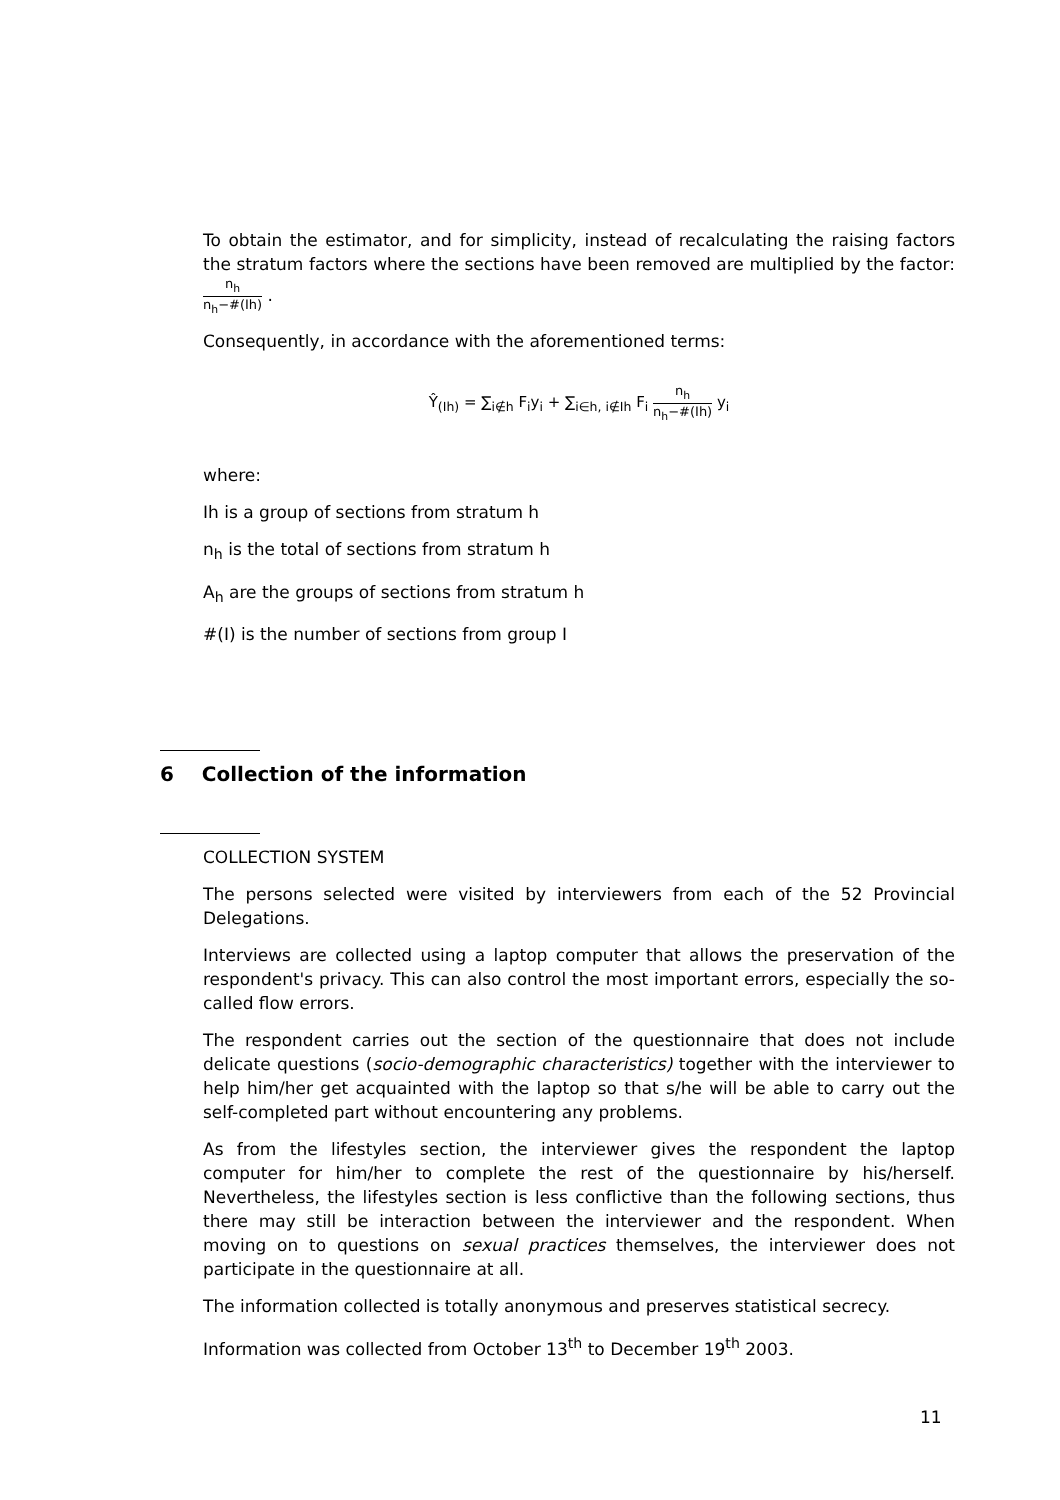To obtain the estimator, and for simplicity, instead of recalculating the raising factors the stratum factors where the sections have been removed are multiplied by the factor: n<sub>h</sub> n<sub>h</sub>−#(Ih) .
Consequently, in accordance with the aforementioned terms:
Ŷ<sub>(Ih)</sub> = ∑<sub>i∉h</sub> F<sub>i</sub>y<sub>i</sub> + ∑<sub>i∈h, i∉Ih</sub> F<sub>i</sub> n<sub>h</sub> n<sub>h</sub>−#(Ih) y<sub>i</sub>
where:
Ih is a group of sections from stratum h
n<sub>h</sub> is the total of sections from stratum h
A<sub>h</sub> are the groups of sections from stratum h
#(I) is the number of sections from group I
6 Collection of the information
COLLECTION SYSTEM
The persons selected were visited by interviewers from each of the 52 Provincial Delegations.
Interviews are collected using a laptop computer that allows the preservation of the respondent's privacy. This can also control the most important errors, especially the so-called flow errors.
The respondent carries out the section of the questionnaire that does not include delicate questions (socio-demographic characteristics) together with the interviewer to help him/her get acquainted with the laptop so that s/he will be able to carry out the self-completed part without encountering any problems.
As from the lifestyles section, the interviewer gives the respondent the laptop computer for him/her to complete the rest of the questionnaire by his/herself. Nevertheless, the lifestyles section is less conflictive than the following sections, thus there may still be interaction between the interviewer and the respondent. When moving on to questions on sexual practices themselves, the interviewer does not participate in the questionnaire at all.
The information collected is totally anonymous and preserves statistical secrecy.
Information was collected from October 13<sup>th</sup> to December 19<sup>th</sup> 2003.
11